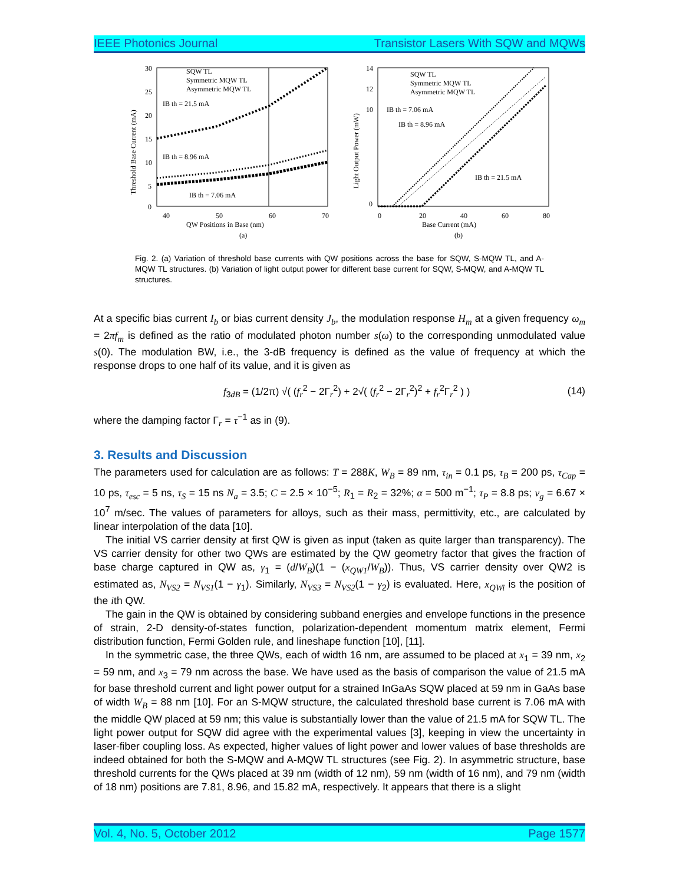IEEE Photonics Journal Transistor Lasers With SQW and MQWs
30
25
20
15
10
5
0
40
50
60
70
SQW TL
Symmetric MQW TL
Asymmetric MQW TL
IB th = 21.5 mA
IB th = 8.96 mA
IB th = 7.06 mA
QW Positions in Base (nm)
(a)
Threshold Base Current (mA)
14
12
10
0
0
20
40
60
80
SQW TL
Symmetric MQW TL
Asymmetric MQW TL
IB th = 7.06 mA
IB th = 8.96 mA
IB th = 21.5 mA
Base Current (mA)
(b)
Light Output Power (mW)
Fig. 2. (a) Variation of threshold base currents with QW positions across the base for SQW, S-MQW TL, and A-MQW TL structures. (b) Variation of light output power for different base current for SQW, S-MQW, and A-MQW TL structures.
At a specific bias current I<sub>b</sub> or bias current density J<sub>b</sub>, the modulation response H<sub>m</sub> at a given frequency ω<sub>m</sub> = 2πf<sub>m</sub> is defined as the ratio of modulated photon number s(ω) to the corresponding unmodulated value s(0). The modulation BW, i.e., the 3-dB frequency is defined as the value of frequency at which the response drops to one half of its value, and it is given as
f<sub>3dB</sub> = (1/2π) √( (f<sub>r</sub><sup>2</sup> − 2Γ<sub>r</sub><sup>2</sup>) + 2√( (f<sub>r</sub><sup>2</sup> − 2Γ<sub>r</sub><sup>2</sup>)<sup>2</sup> + f<sub>r</sub><sup>2</sup>Γ<sub>r</sub><sup>2</sup> ) ) (14)
where the damping factor Γ<sub>r</sub> = τ<sup>−1</sup> as in (9).
3. Results and Discussion
The parameters used for calculation are as follows: T = 288K, W<sub>B</sub> = 89 nm, τ<sub>in</sub> = 0.1 ps, τ<sub>B</sub> = 200 ps, τ<sub>Cap</sub> = 10 ps, τ<sub>esc</sub> = 5 ns, τ<sub>S</sub> = 15 ns N<sub>a</sub> = 3.5; C = 2.5 × 10<sup>−5</sup>; R<sub>1</sub> = R<sub>2</sub> = 32%; α = 500 m<sup>−1</sup>; τ<sub>P</sub> = 8.8 ps; v<sub>g</sub> = 6.67 × 10<sup>7</sup> m/sec. The values of parameters for alloys, such as their mass, permittivity, etc., are calculated by linear interpolation of the data [10].
The initial VS carrier density at first QW is given as input (taken as quite larger than transparency). The VS carrier density for other two QWs are estimated by the QW geometry factor that gives the fraction of base charge captured in QW as, γ<sub>1</sub> = (d/W<sub>B</sub>)(1 − (x<sub>QW1</sub>/W<sub>B</sub>)). Thus, VS carrier density over QW2 is estimated as, N<sub>VS2</sub> = N<sub>VS1</sub>(1 − γ<sub>1</sub>). Similarly, N<sub>VS3</sub> = N<sub>VS2</sub>(1 − γ<sub>2</sub>) is evaluated. Here, x<sub>QWi</sub> is the position of the ith QW.
The gain in the QW is obtained by considering subband energies and envelope functions in the presence of strain, 2-D density-of-states function, polarization-dependent momentum matrix element, Fermi distribution function, Fermi Golden rule, and lineshape function [10], [11].
In the symmetric case, the three QWs, each of width 16 nm, are assumed to be placed at x<sub>1</sub> = 39 nm, x<sub>2</sub> = 59 nm, and x<sub>3</sub> = 79 nm across the base. We have used as the basis of comparison the value of 21.5 mA for base threshold current and light power output for a strained InGaAs SQW placed at 59 nm in GaAs base of width W<sub>B</sub> = 88 nm [10]. For an S-MQW structure, the calculated threshold base current is 7.06 mA with the middle QW placed at 59 nm; this value is substantially lower than the value of 21.5 mA for SQW TL. The light power output for SQW did agree with the experimental values [3], keeping in view the uncertainty in laser-fiber coupling loss. As expected, higher values of light power and lower values of base thresholds are indeed obtained for both the S-MQW and A-MQW TL structures (see Fig. 2). In asymmetric structure, base threshold currents for the QWs placed at 39 nm (width of 12 nm), 59 nm (width of 16 nm), and 79 nm (width of 18 nm) positions are 7.81, 8.96, and 15.82 mA, respectively. It appears that there is a slight
Vol. 4, No. 5, October 2012 Page 1577